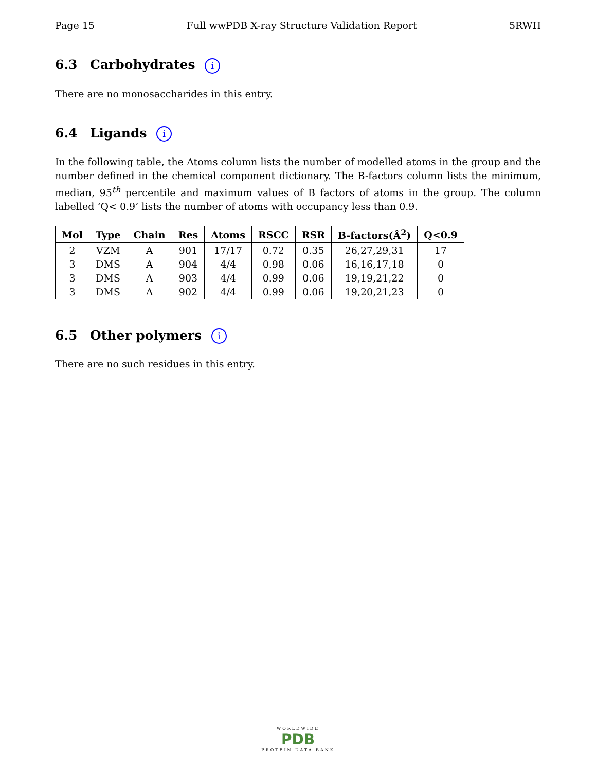Page 15 Full wwPDB X-ray Structure Validation Report 5RWH
6.3 Carbohydrates i
There are no monosaccharides in this entry.
6.4 Ligands i
In the following table, the Atoms column lists the number of modelled atoms in the group and the number defined in the chemical component dictionary. The B-factors column lists the minimum, median, 95<sup>th</sup> percentile and maximum values of B factors of atoms in the group. The column labelled ‘Q< 0.9’ lists the number of atoms with occupancy less than 0.9.
| Mol | Type | Chain | Res | Atoms | RSCC | RSR | B-factors(Å<sup>2</sup>) | Q<0.9 |
| --- | --- | --- | --- | --- | --- | --- | --- | --- |
| 2 | VZM | A | 901 | 17/17 | 0.72 | 0.35 | 26,27,29,31 | 17 |
| 3 | DMS | A | 904 | 4/4 | 0.98 | 0.06 | 16,16,17,18 | 0 |
| 3 | DMS | A | 903 | 4/4 | 0.99 | 0.06 | 19,19,21,22 | 0 |
| 3 | DMS | A | 902 | 4/4 | 0.99 | 0.06 | 19,20,21,23 | 0 |
6.5 Other polymers i
There are no such residues in this entry.
WORLDWIDE
PDB
PROTEIN DATA BANK